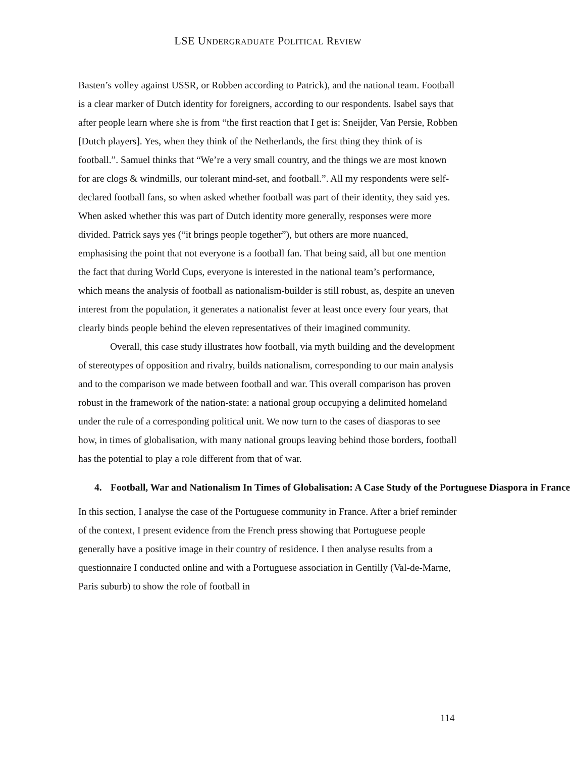LSE UNDERGRADUATE POLITICAL REVIEW
Basten’s volley against USSR, or Robben according to Patrick), and the national team. Football is a clear marker of Dutch identity for foreigners, according to our respondents. Isabel says that after people learn where she is from “the first reaction that I get is: Sneijder, Van Persie, Robben [Dutch players]. Yes, when they think of the Netherlands, the first thing they think of is football.”. Samuel thinks that “We’re a very small country, and the things we are most known for are clogs & windmills, our tolerant mind-set, and football.”. All my respondents were self-declared football fans, so when asked whether football was part of their identity, they said yes. When asked whether this was part of Dutch identity more generally, responses were more divided. Patrick says yes (“it brings people together”), but others are more nuanced, emphasising the point that not everyone is a football fan. That being said, all but one mention the fact that during World Cups, everyone is interested in the national team’s performance, which means the analysis of football as nationalism-builder is still robust, as, despite an uneven interest from the population, it generates a nationalist fever at least once every four years, that clearly binds people behind the eleven representatives of their imagined community.
Overall, this case study illustrates how football, via myth building and the development of stereotypes of opposition and rivalry, builds nationalism, corresponding to our main analysis and to the comparison we made between football and war. This overall comparison has proven robust in the framework of the nation-state: a national group occupying a delimited homeland under the rule of a corresponding political unit. We now turn to the cases of diasporas to see how, in times of globalisation, with many national groups leaving behind those borders, football has the potential to play a role different from that of war.
4. Football, War and Nationalism In Times of Globalisation: A Case Study of the Portuguese Diaspora in France
In this section, I analyse the case of the Portuguese community in France. After a brief reminder of the context, I present evidence from the French press showing that Portuguese people generally have a positive image in their country of residence. I then analyse results from a questionnaire I conducted online and with a Portuguese association in Gentilly (Val-de-Marne, Paris suburb) to show the role of football in
114